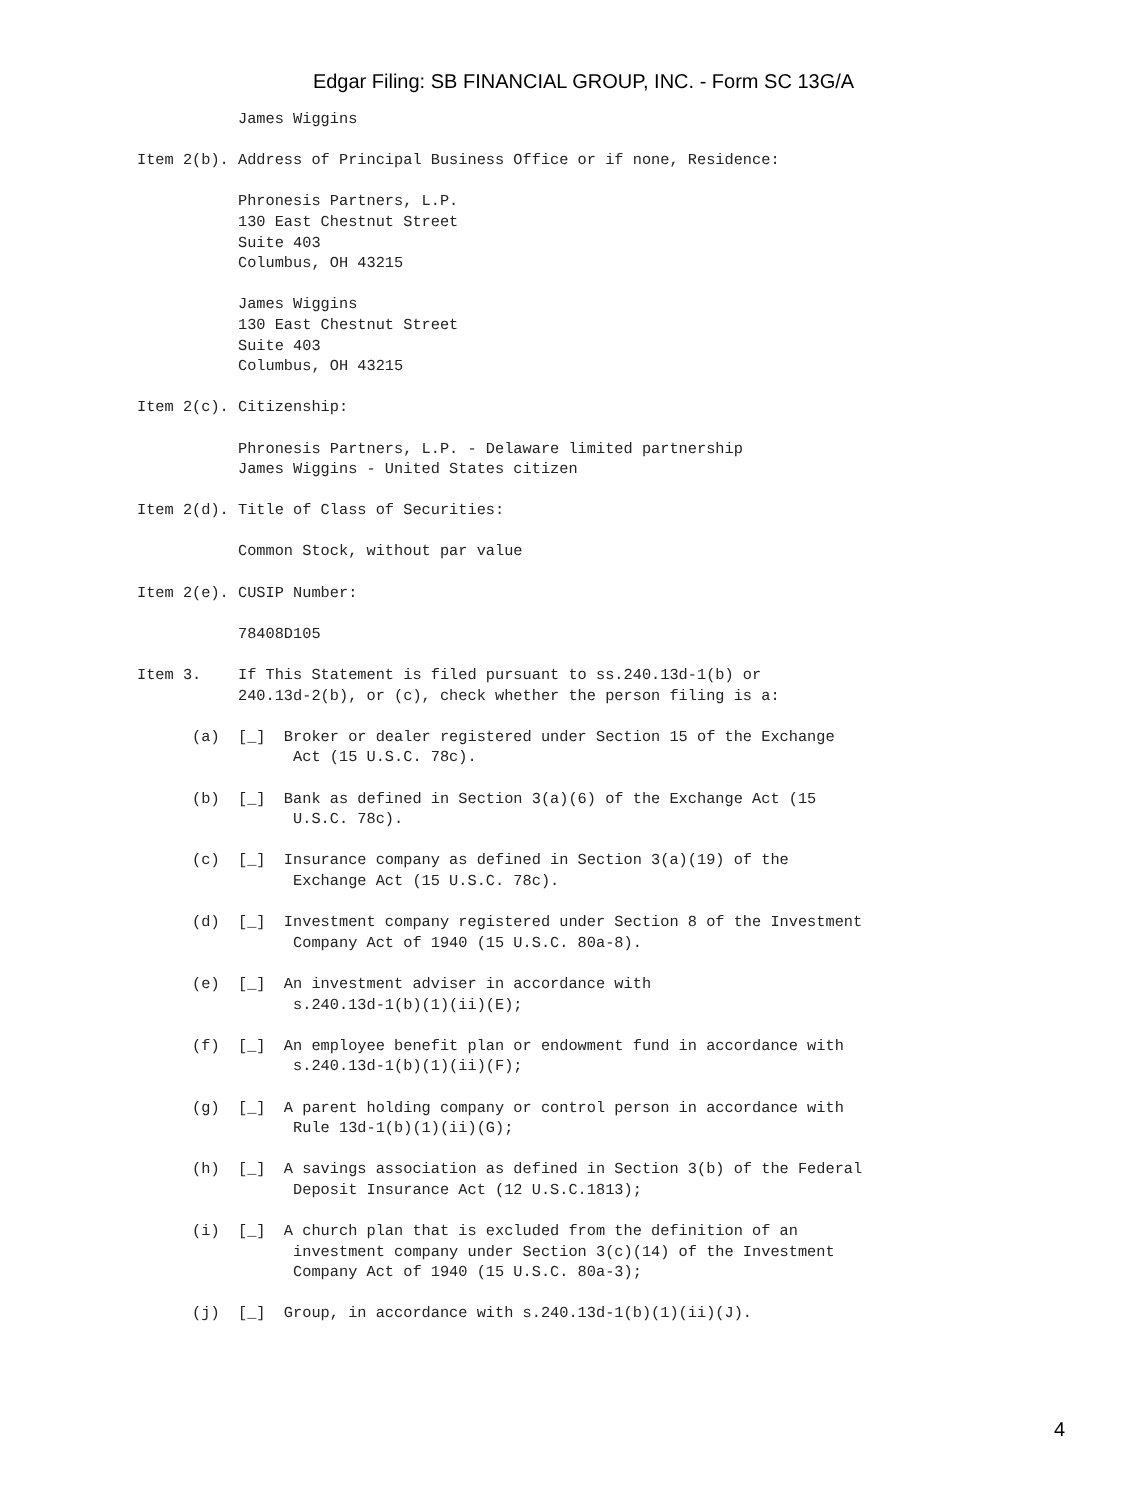Edgar Filing: SB FINANCIAL GROUP, INC. - Form SC 13G/A
           James Wiggins

Item 2(b). Address of Principal Business Office or if none, Residence:

           Phronesis Partners, L.P.
           130 East Chestnut Street
           Suite 403
           Columbus, OH 43215

           James Wiggins
           130 East Chestnut Street
           Suite 403
           Columbus, OH 43215

Item 2(c). Citizenship:

           Phronesis Partners, L.P. - Delaware limited partnership
           James Wiggins - United States citizen

Item 2(d). Title of Class of Securities:

           Common Stock, without par value

Item 2(e). CUSIP Number:

           78408D105

Item 3.    If This Statement is filed pursuant to ss.240.13d-1(b) or
           240.13d-2(b), or (c), check whether the person filing is a:

      (a)  [_]  Broker or dealer registered under Section 15 of the Exchange
                 Act (15 U.S.C. 78c).

      (b)  [_]  Bank as defined in Section 3(a)(6) of the Exchange Act (15
                 U.S.C. 78c).

      (c)  [_]  Insurance company as defined in Section 3(a)(19) of the
                 Exchange Act (15 U.S.C. 78c).

      (d)  [_]  Investment company registered under Section 8 of the Investment
                 Company Act of 1940 (15 U.S.C. 80a-8).

      (e)  [_]  An investment adviser in accordance with
                 s.240.13d-1(b)(1)(ii)(E);

      (f)  [_]  An employee benefit plan or endowment fund in accordance with
                 s.240.13d-1(b)(1)(ii)(F);

      (g)  [_]  A parent holding company or control person in accordance with
                 Rule 13d-1(b)(1)(ii)(G);

      (h)  [_]  A savings association as defined in Section 3(b) of the Federal
                 Deposit Insurance Act (12 U.S.C.1813);

      (i)  [_]  A church plan that is excluded from the definition of an
                 investment company under Section 3(c)(14) of the Investment
                 Company Act of 1940 (15 U.S.C. 80a-3);

      (j)  [_]  Group, in accordance with s.240.13d-1(b)(1)(ii)(J).
4